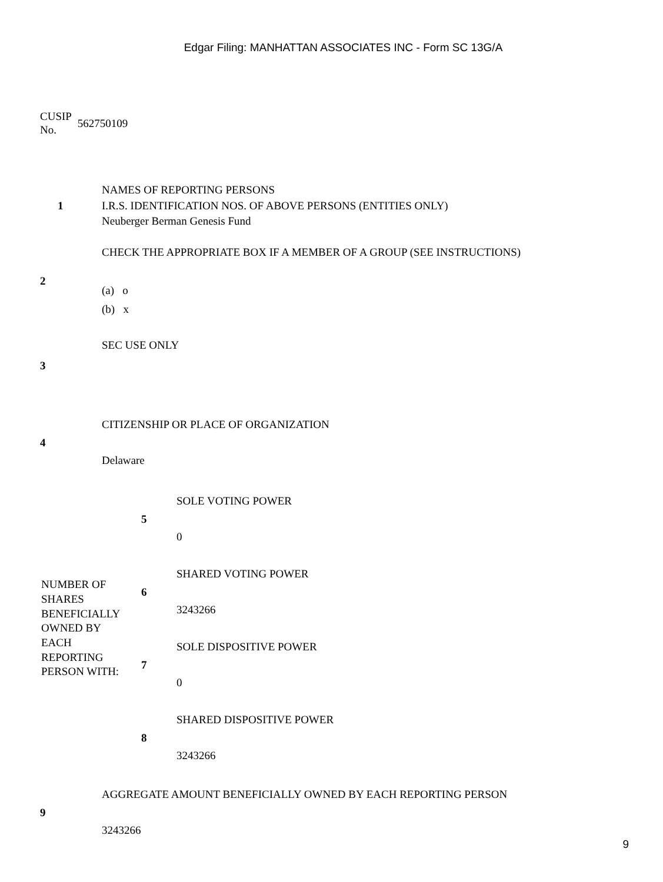Edgar Filing: MANHATTAN ASSOCIATES INC - Form SC 13G/A
| CUSIP No. | 562750109 |
| 1 | NAMES OF REPORTING PERSONS I.R.S. IDENTIFICATION NOS. OF ABOVE PERSONS (ENTITIES ONLY) Neuberger Berman Genesis Fund |
| 2 | CHECK THE APPROPRIATE BOX IF A MEMBER OF A GROUP (SEE INSTRUCTIONS) (a) o (b) x |
| 3 | SEC USE ONLY |
| 4 | CITIZENSHIP OR PLACE OF ORGANIZATION Delaware |
| NUMBER OF SHARES BENEFICIALLY OWNED BY EACH REPORTING PERSON WITH: | 5 | SOLE VOTING POWER 0 |
| | 6 | SHARED VOTING POWER 3243266 |
| | 7 | SOLE DISPOSITIVE POWER 0 |
| | 8 | SHARED DISPOSITIVE POWER 3243266 |
| 9 | AGGREGATE AMOUNT BENEFICIALLY OWNED BY EACH REPORTING PERSON 3243266 |
9